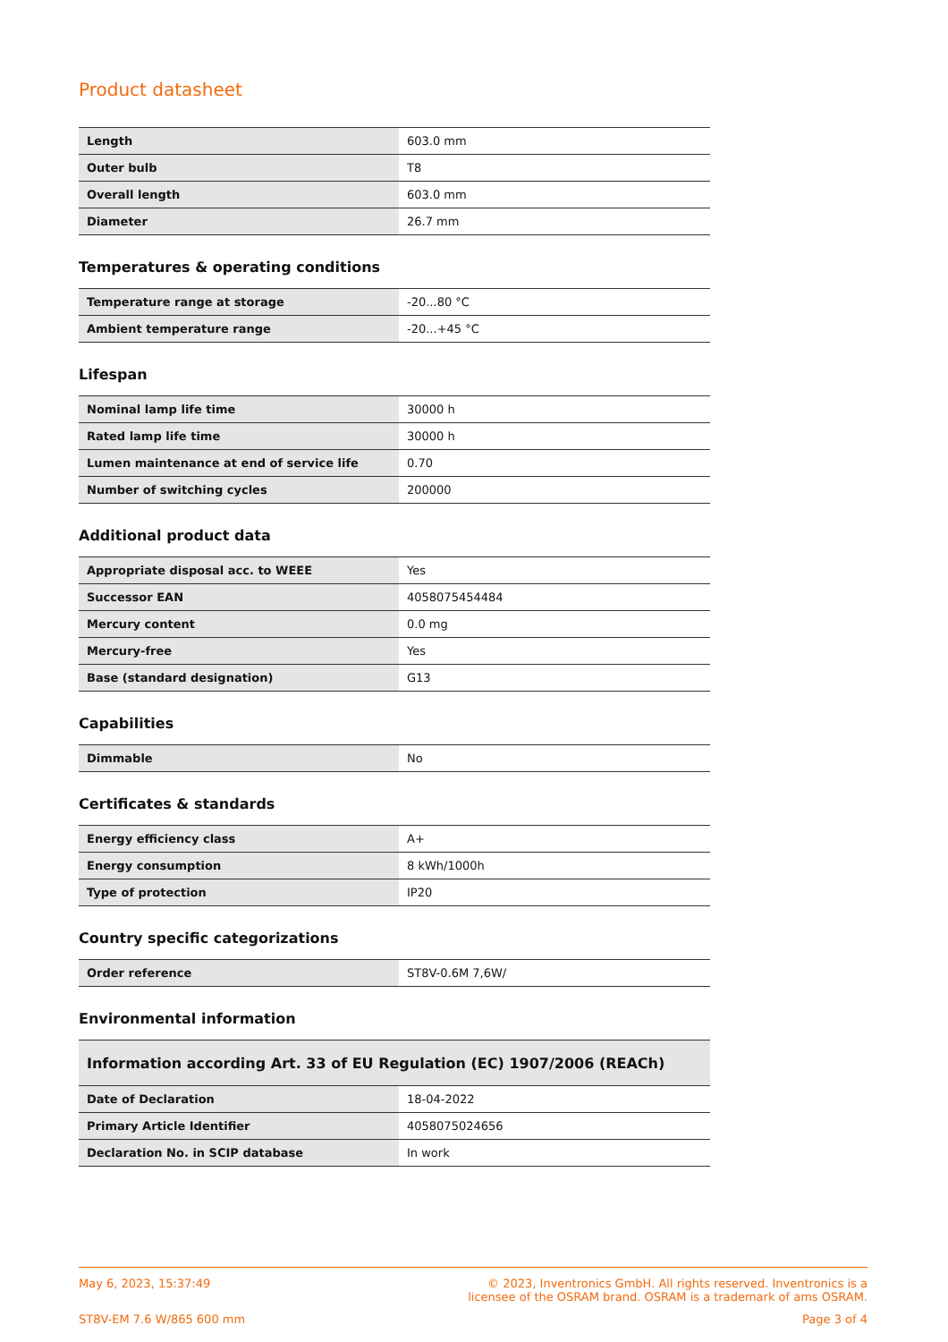Product datasheet
| Length | 603.0 mm |
| Outer bulb | T8 |
| Overall length | 603.0 mm |
| Diameter | 26.7 mm |
Temperatures & operating conditions
| Temperature range at storage | -20...80 °C |
| Ambient temperature range | -20...+45 °C |
Lifespan
| Nominal lamp life time | 30000 h |
| Rated lamp life time | 30000 h |
| Lumen maintenance at end of service life | 0.70 |
| Number of switching cycles | 200000 |
Additional product data
| Appropriate disposal acc. to WEEE | Yes |
| Successor EAN | 4058075454484 |
| Mercury content | 0.0 mg |
| Mercury-free | Yes |
| Base (standard designation) | G13 |
Capabilities
| Dimmable | No |
Certificates & standards
| Energy efficiency class | A+ |
| Energy consumption | 8 kWh/1000h |
| Type of protection | IP20 |
Country specific categorizations
| Order reference | ST8V-0.6M 7,6W/ |
Environmental information
| Information according Art. 33 of EU Regulation (EC) 1907/2006 (REACh) | |
| --- | --- |
| Date of Declaration | 18-04-2022 |
| Primary Article Identifier | 4058075024656 |
| Declaration No. in SCIP database | In work |
May 6, 2023, 15:37:49 © 2023, Inventronics GmbH. All rights reserved. Inventronics is a
licensee of the OSRAM brand. OSRAM is a trademark of ams OSRAM.
ST8V-EM 7.6 W/865 600 mm Page 3 of 4